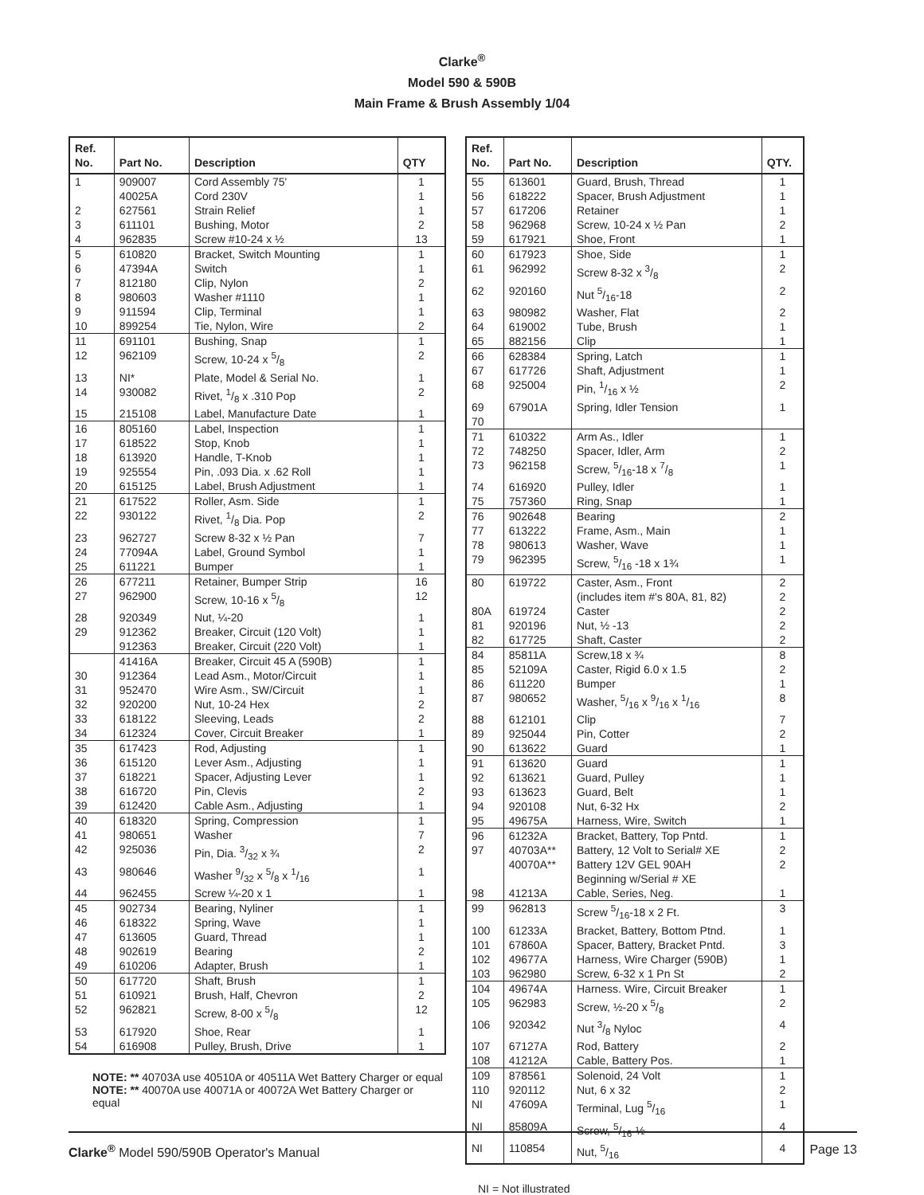Clarke<sup>®</sup>
Model 590 & 590B
Main Frame & Brush Assembly 1/04
| Ref. No. | Part No. | Description | QTY |
| --- | --- | --- | --- |
| 1 | 909007 | Cord Assembly 75' | 1 |
| | 40025A | Cord 230V | 1 |
| 2 | 627561 | Strain Relief | 1 |
| 3 | 611101 | Bushing, Motor | 2 |
| 4 | 962835 | Screw #10-24 x ½ | 13 |
| 5 | 610820 | Bracket, Switch Mounting | 1 |
| 6 | 47394A | Switch | 1 |
| 7 | 812180 | Clip, Nylon | 2 |
| 8 | 980603 | Washer #1110 | 1 |
| 9 | 911594 | Clip, Terminal | 1 |
| 10 | 899254 | Tie, Nylon, Wire | 2 |
| 11 | 691101 | Bushing, Snap | 1 |
| 12 | 962109 | Screw, 10-24 x 5/8 | 2 |
| 13 | NI* | Plate, Model & Serial No. | 1 |
| 14 | 930082 | Rivet, 1/8 x .310 Pop | 2 |
| 15 | 215108 | Label, Manufacture Date | 1 |
| 16 | 805160 | Label, Inspection | 1 |
| 17 | 618522 | Stop, Knob | 1 |
| 18 | 613920 | Handle, T-Knob | 1 |
| 19 | 925554 | Pin, .093 Dia. x .62 Roll | 1 |
| 20 | 615125 | Label, Brush Adjustment | 1 |
| 21 | 617522 | Roller, Asm. Side | 1 |
| 22 | 930122 | Rivet, 1/8 Dia. Pop | 2 |
| 23 | 962727 | Screw 8-32 x ½ Pan | 7 |
| 24 | 77094A | Label, Ground Symbol | 1 |
| 25 | 611221 | Bumper | 1 |
| 26 | 677211 | Retainer, Bumper Strip | 16 |
| 27 | 962900 | Screw, 10-16 x 5/8 | 12 |
| 28 | 920349 | Nut, ¼-20 | 1 |
| 29 | 912362 | Breaker, Circuit (120 Volt) | 1 |
| | 912363 | Breaker, Circuit (220 Volt) | 1 |
| | 41416A | Breaker, Circuit 45 A (590B) | 1 |
| 30 | 912364 | Lead Asm., Motor/Circuit | 1 |
| 31 | 952470 | Wire Asm., SW/Circuit | 1 |
| 32 | 920200 | Nut, 10-24 Hex | 2 |
| 33 | 618122 | Sleeving, Leads | 2 |
| 34 | 612324 | Cover, Circuit Breaker | 1 |
| 35 | 617423 | Rod, Adjusting | 1 |
| 36 | 615120 | Lever Asm., Adjusting | 1 |
| 37 | 618221 | Spacer, Adjusting Lever | 1 |
| 38 | 616720 | Pin, Clevis | 2 |
| 39 | 612420 | Cable Asm., Adjusting | 1 |
| 40 | 618320 | Spring, Compression | 1 |
| 41 | 980651 | Washer | 7 |
| 42 | 925036 | Pin, Dia. 3/32 x ¾ | 2 |
| 43 | 980646 | Washer 9/32 x 5/8 x 1/16 | 1 |
| 44 | 962455 | Screw ¼-20 x 1 | 1 |
| 45 | 902734 | Bearing, Nyliner | 1 |
| 46 | 618322 | Spring, Wave | 1 |
| 47 | 613605 | Guard, Thread | 1 |
| 48 | 902619 | Bearing | 2 |
| 49 | 610206 | Adapter, Brush | 1 |
| 50 | 617720 | Shaft, Brush | 1 |
| 51 | 610921 | Brush, Half, Chevron | 2 |
| 52 | 962821 | Screw, 8-00 x 5/8 | 12 |
| 53 | 617920 | Shoe, Rear | 1 |
| 54 | 616908 | Pulley, Brush, Drive | 1 |
NOTE: ** 40703A use 40510A or 40511A Wet Battery Charger or equal
NOTE: ** 40070A use 40071A or 40072A Wet Battery Charger or equal
| Ref. No. | Part No. | Description | QTY. |
| --- | --- | --- | --- |
| 55 | 613601 | Guard, Brush, Thread | 1 |
| 56 | 618222 | Spacer, Brush Adjustment | 1 |
| 57 | 617206 | Retainer | 1 |
| 58 | 962968 | Screw, 10-24 x ½ Pan | 2 |
| 59 | 617921 | Shoe, Front | 1 |
| 60 | 617923 | Shoe, Side | 1 |
| 61 | 962992 | Screw 8-32 x 3/8 | 2 |
| 62 | 920160 | Nut 5/16-18 | 2 |
| 63 | 980982 | Washer, Flat | 2 |
| 64 | 619002 | Tube, Brush | 1 |
| 65 | 882156 | Clip | 1 |
| 66 | 628384 | Spring, Latch | 1 |
| 67 | 617726 | Shaft, Adjustment | 1 |
| 68 | 925004 | Pin, 1/16 x ½ | 2 |
| 69 | 67901A | Spring, Idler Tension | 1 |
| 70 | | | |
| 71 | 610322 | Arm As., Idler | 1 |
| 72 | 748250 | Spacer, Idler, Arm | 2 |
| 73 | 962158 | Screw, 5/16-18 x 7/8 | 1 |
| 74 | 616920 | Pulley, Idler | 1 |
| 75 | 757360 | Ring, Snap | 1 |
| 76 | 902648 | Bearing | 2 |
| 77 | 613222 | Frame, Asm., Main | 1 |
| 78 | 980613 | Washer, Wave | 1 |
| 79 | 962395 | Screw, 5/16 -18 x 1¾ | 1 |
| 80 | 619722 | Caster, Asm., Front | 2 |
| | | (includes item #'s 80A, 81, 82) | 2 |
| 80A | 619724 | Caster | 2 |
| 81 | 920196 | Nut, ½ -13 | 2 |
| 82 | 617725 | Shaft, Caster | 2 |
| 84 | 85811A | Screw,18 x ¾ | 8 |
| 85 | 52109A | Caster, Rigid 6.0 x 1.5 | 2 |
| 86 | 611220 | Bumper | 1 |
| 87 | 980652 | Washer, 5/16 x 9/16 x 1/16 | 8 |
| 88 | 612101 | Clip | 7 |
| 89 | 925044 | Pin, Cotter | 2 |
| 90 | 613622 | Guard | 1 |
| 91 | 613620 | Guard | 1 |
| 92 | 613621 | Guard, Pulley | 1 |
| 93 | 613623 | Guard, Belt | 1 |
| 94 | 920108 | Nut, 6-32 Hx | 2 |
| 95 | 49675A | Harness, Wire, Switch | 1 |
| 96 | 61232A | Bracket, Battery, Top Pntd. | 1 |
| 97 | 40703A** | Battery, 12 Volt to Serial# XE | 2 |
| | 40070A** | Battery 12V GEL 90AH | 2 |
| | | Beginning w/Serial # XE | |
| 98 | 41213A | Cable, Series, Neg. | 1 |
| 99 | 962813 | Screw 5/16-18 x 2 Ft. | 3 |
| 100 | 61233A | Bracket, Battery, Bottom Ptnd. | 1 |
| 101 | 67860A | Spacer, Battery, Bracket Pntd. | 3 |
| 102 | 49677A | Harness, Wire Charger (590B) | 1 |
| 103 | 962980 | Screw, 6-32 x 1 Pn St | 2 |
| 104 | 49674A | Harness. Wire, Circuit Breaker | 1 |
| 105 | 962983 | Screw, ½-20 x 5/8 | 2 |
| 106 | 920342 | Nut 3/8 Nyloc | 4 |
| 107 | 67127A | Rod, Battery | 2 |
| 108 | 41212A | Cable, Battery Pos. | 1 |
| 109 | 878561 | Solenoid, 24 Volt | 1 |
| 110 | 920112 | Nut, 6 x 32 | 2 |
| NI | 47609A | Terminal, Lug 5/16 | 1 |
| NI | 85809A | Screw, 5/16-½ | 4 |
| NI | 110854 | Nut, 5/16 | 4 |
NI = Not illustrated
Clarke<sup>®</sup> Model 590/590B Operator's Manual Page 13